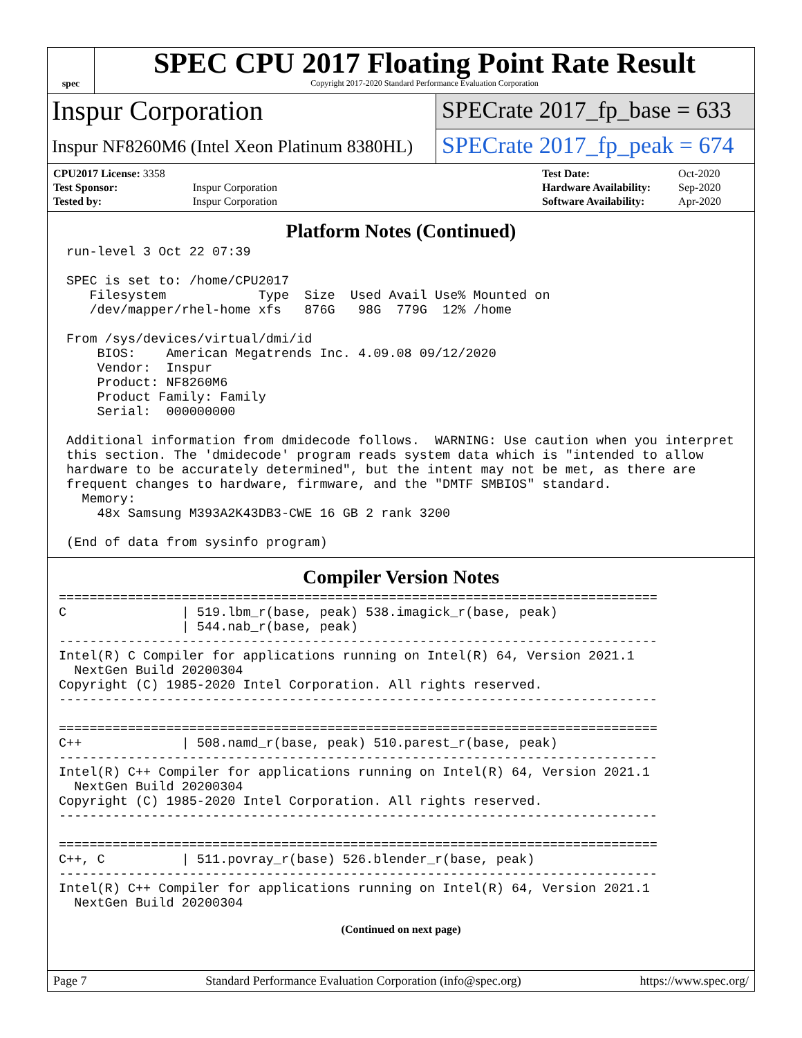spec
SPEC CPU 2017 Floating Point Rate Result
Copyright 2017-2020 Standard Performance Evaluation Corporation
Inspur Corporation
Inspur NF8260M6 (Intel Xeon Platinum 8380HL)
SPECrate 2017_fp_base = 633
SPECrate 2017_fp_peak = 674
| CPU2017 License: 3358 | |
| Test Sponsor: | Inspur Corporation |
| Tested by: | Inspur Corporation |
| Test Date: | Oct-2020 |
| Hardware Availability: | Sep-2020 |
| Software Availability: | Apr-2020 |
Platform Notes (Continued)
 run-level 3 Oct 22 07:39

 SPEC is set to: /home/CPU2017
    Filesystem            Type  Size  Used Avail Use% Mounted on
    /dev/mapper/rhel-home xfs   876G   98G  779G  12% /home

 From /sys/devices/virtual/dmi/id
     BIOS:    American Megatrends Inc. 4.09.08 09/12/2020
     Vendor:  Inspur
     Product: NF8260M6
     Product Family: Family
     Serial:  000000000

 Additional information from dmidecode follows.  WARNING: Use caution when you interpret
 this section. The 'dmidecode' program reads system data which is "intended to allow
 hardware to be accurately determined", but the intent may not be met, as there are
 frequent changes to hardware, firmware, and the "DMTF SMBIOS" standard.
   Memory:
     48x Samsung M393A2K43DB3-CWE 16 GB 2 rank 3200

 (End of data from sysinfo program)
Compiler Version Notes
==============================================================================
C               | 519.lbm_r(base, peak) 538.imagick_r(base, peak)
                | 544.nab_r(base, peak)
------------------------------------------------------------------------------
Intel(R) C Compiler for applications running on Intel(R) 64, Version 2021.1
  NextGen Build 20200304
Copyright (C) 1985-2020 Intel Corporation. All rights reserved.
------------------------------------------------------------------------------

==============================================================================
C++             | 508.namd_r(base, peak) 510.parest_r(base, peak)
------------------------------------------------------------------------------
Intel(R) C++ Compiler for applications running on Intel(R) 64, Version 2021.1
  NextGen Build 20200304
Copyright (C) 1985-2020 Intel Corporation. All rights reserved.
------------------------------------------------------------------------------

==============================================================================
C++, C          | 511.povray_r(base) 526.blender_r(base, peak)
------------------------------------------------------------------------------
Intel(R) C++ Compiler for applications running on Intel(R) 64, Version 2021.1
  NextGen Build 20200304
(Continued on next page)
Page 7 Standard Performance Evaluation Corporation (info@spec.org) https://www.spec.org/